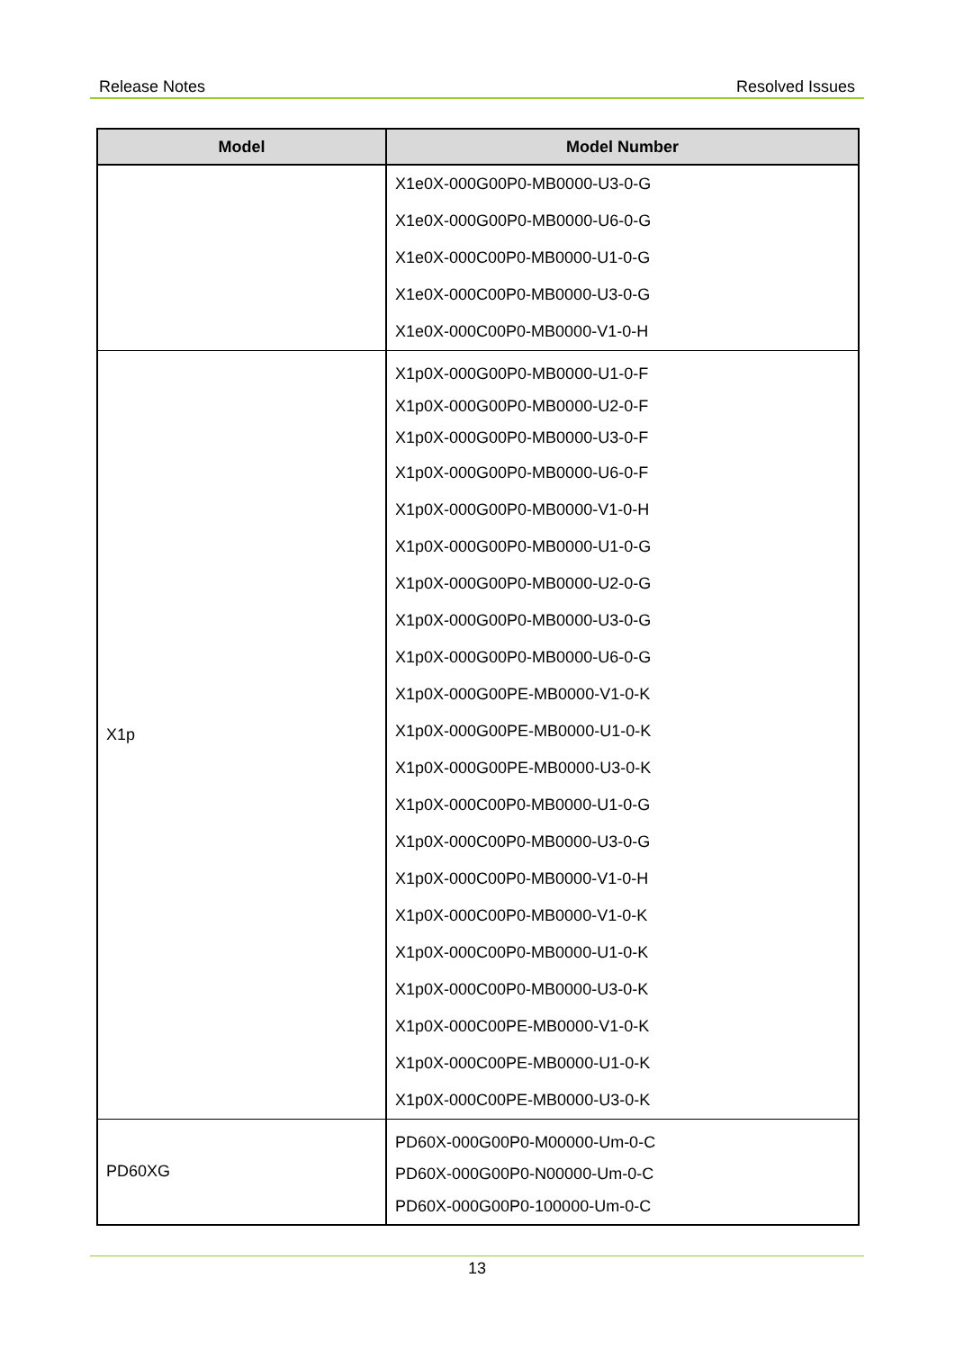Release Notes Resolved Issues
| Model | Model Number |
| --- | --- |
| | X1e0X-000G00P0-MB0000-U3-0-G X1e0X-000G00P0-MB0000-U6-0-G X1e0X-000C00P0-MB0000-U1-0-G X1e0X-000C00P0-MB0000-U3-0-G X1e0X-000C00P0-MB0000-V1-0-H |
| X1p | X1p0X-000G00P0-MB0000-U1-0-F X1p0X-000G00P0-MB0000-U2-0-F X1p0X-000G00P0-MB0000-U3-0-F X1p0X-000G00P0-MB0000-U6-0-F X1p0X-000G00P0-MB0000-V1-0-H X1p0X-000G00P0-MB0000-U1-0-G X1p0X-000G00P0-MB0000-U2-0-G X1p0X-000G00P0-MB0000-U3-0-G X1p0X-000G00P0-MB0000-U6-0-G X1p0X-000G00PE-MB0000-V1-0-K X1p0X-000G00PE-MB0000-U1-0-K X1p0X-000G00PE-MB0000-U3-0-K X1p0X-000C00P0-MB0000-U1-0-G X1p0X-000C00P0-MB0000-U3-0-G X1p0X-000C00P0-MB0000-V1-0-H X1p0X-000C00P0-MB0000-V1-0-K X1p0X-000C00P0-MB0000-U1-0-K X1p0X-000C00P0-MB0000-U3-0-K X1p0X-000C00PE-MB0000-V1-0-K X1p0X-000C00PE-MB0000-U1-0-K X1p0X-000C00PE-MB0000-U3-0-K |
| PD60XG | PD60X-000G00P0-M00000-Um-0-C PD60X-000G00P0-N00000-Um-0-C PD60X-000G00P0-100000-Um-0-C |
13